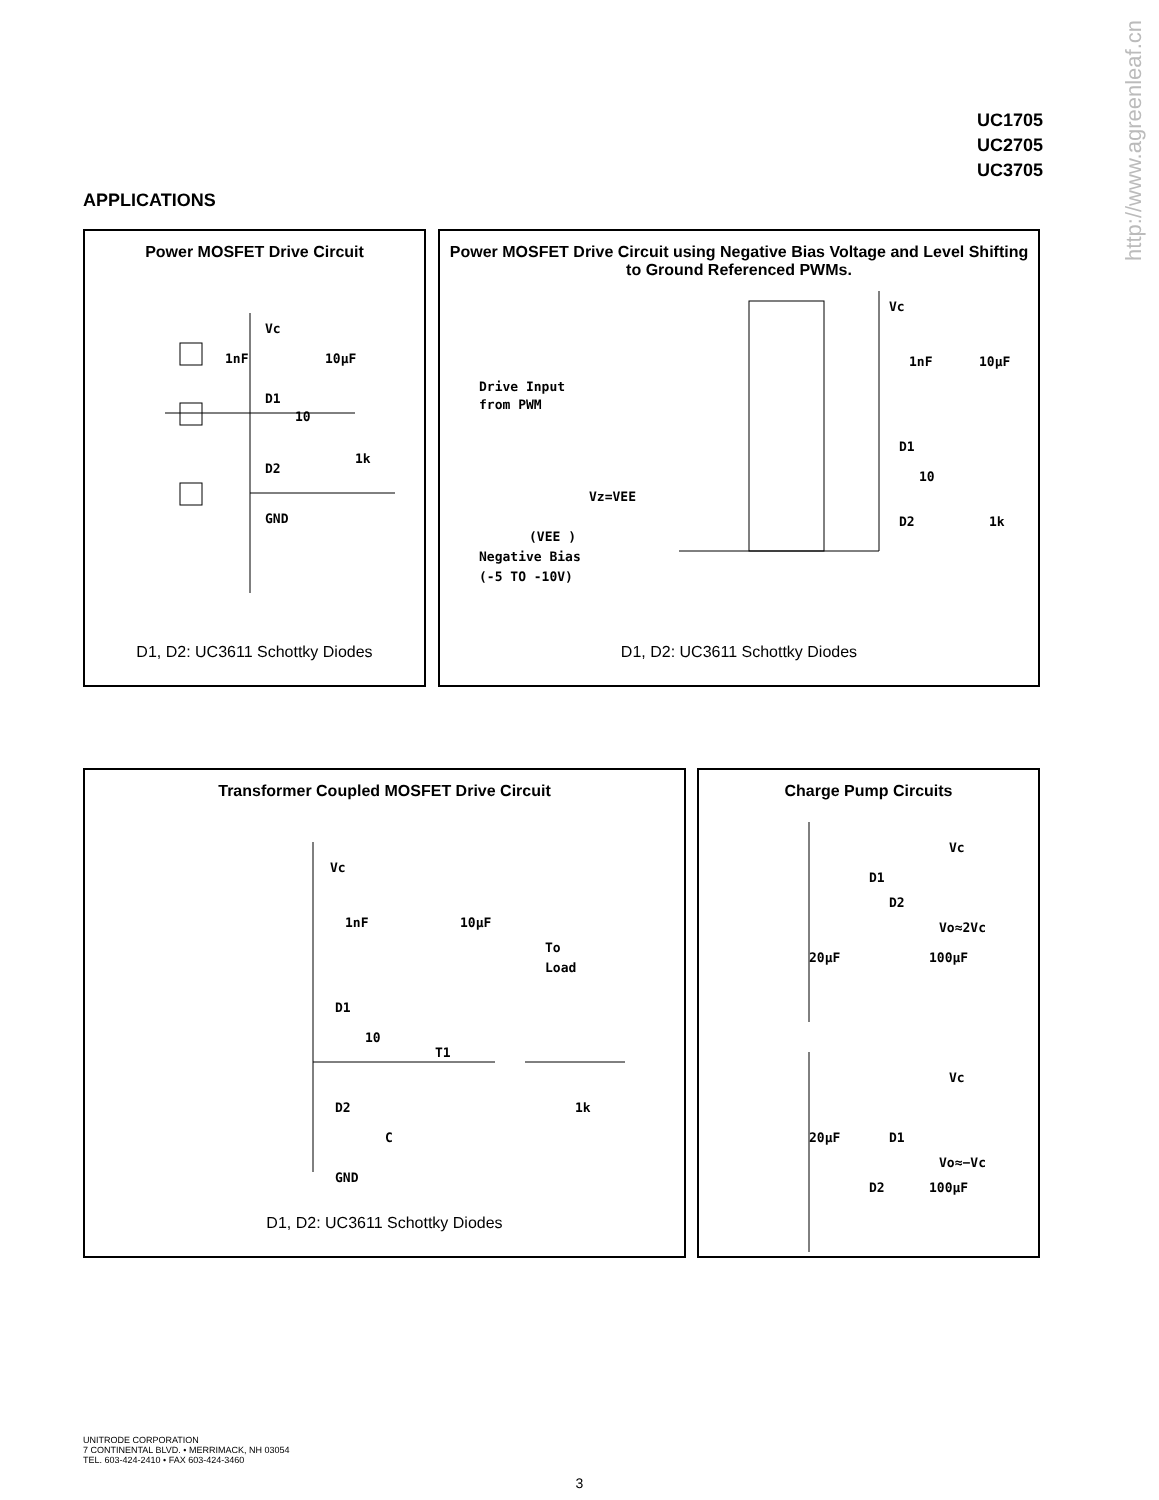http://www.agreenleaf.cn
UC1705
UC2705
UC3705
APPLICATIONS
Power MOSFET Drive Circuit
Vc
1nF
10µF
D1
10
D2
1k
GND
D1, D2: UC3611 Schottky Diodes
Power MOSFET Drive Circuit using Negative Bias Voltage and Level Shifting to Ground Referenced PWMs.
Vc
1nF
10µF
Drive Input
from PWM
Vz=VEE
D1
10
D2
1k
(VEE )
Negative Bias
(-5 TO -10V)
D1, D2: UC3611 Schottky Diodes
Transformer Coupled MOSFET Drive Circuit
Vc
1nF
10µF
To
Load
D1
10
T1
D2
C
1k
GND
D1, D2: UC3611 Schottky Diodes
Charge Pump Circuits
Vc
D1
D2
Vo≈2Vc
20µF
100µF
Vc
20µF
D1
Vo≈−Vc
D2
100µF
UNITRODE CORPORATION
7 CONTINENTAL BLVD. • MERRIMACK, NH 03054
TEL. 603-424-2410 • FAX 603-424-3460
3